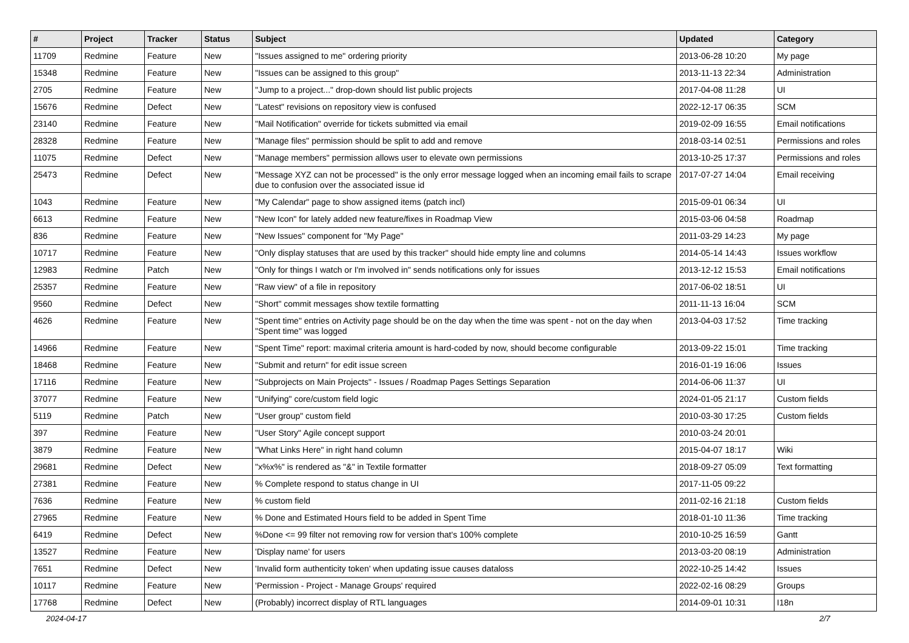| # | Project | Tracker | Status | Subject | Updated | Category |
| --- | --- | --- | --- | --- | --- | --- |
| 11709 | Redmine | Feature | New | "Issues assigned to me" ordering priority | 2013-06-28 10:20 | My page |
| 15348 | Redmine | Feature | New | "Issues can be assigned to this group" | 2013-11-13 22:34 | Administration |
| 2705 | Redmine | Feature | New | "Jump to a project..." drop-down should list public projects | 2017-04-08 11:28 | UI |
| 15676 | Redmine | Defect | New | "Latest" revisions on repository view is confused | 2022-12-17 06:35 | SCM |
| 23140 | Redmine | Feature | New | "Mail Notification" override for tickets submitted via email | 2019-02-09 16:55 | Email notifications |
| 28328 | Redmine | Feature | New | "Manage files" permission should be split to add and remove | 2018-03-14 02:51 | Permissions and roles |
| 11075 | Redmine | Defect | New | "Manage members" permission allows user to elevate own permissions | 2013-10-25 17:37 | Permissions and roles |
| 25473 | Redmine | Defect | New | "Message XYZ can not be processed" is the only error message logged when an incoming email fails to scrape due to confusion over the associated issue id | 2017-07-27 14:04 | Email receiving |
| 1043 | Redmine | Feature | New | "My Calendar" page to show assigned items (patch incl) | 2015-09-01 06:34 | UI |
| 6613 | Redmine | Feature | New | "New Icon" for lately added new feature/fixes in Roadmap View | 2015-03-06 04:58 | Roadmap |
| 836 | Redmine | Feature | New | "New Issues" component for "My Page" | 2011-03-29 14:23 | My page |
| 10717 | Redmine | Feature | New | "Only display statuses that are used by this tracker" should hide empty line and columns | 2014-05-14 14:43 | Issues workflow |
| 12983 | Redmine | Patch | New | "Only for things I watch or I'm involved in" sends notifications only for issues | 2013-12-12 15:53 | Email notifications |
| 25357 | Redmine | Feature | New | "Raw view" of a file in repository | 2017-06-02 18:51 | UI |
| 9560 | Redmine | Defect | New | "Short" commit messages show textile formatting | 2011-11-13 16:04 | SCM |
| 4626 | Redmine | Feature | New | "Spent time" entries on Activity page should be on the day when the time was spent - not on the day when "Spent time" was logged | 2013-04-03 17:52 | Time tracking |
| 14966 | Redmine | Feature | New | "Spent Time" report: maximal criteria amount is hard-coded by now, should become configurable | 2013-09-22 15:01 | Time tracking |
| 18468 | Redmine | Feature | New | "Submit and return" for edit issue screen | 2016-01-19 16:06 | Issues |
| 17116 | Redmine | Feature | New | "Subprojects on Main Projects" - Issues / Roadmap Pages Settings Separation | 2014-06-06 11:37 | UI |
| 37077 | Redmine | Feature | New | "Unifying" core/custom field logic | 2024-01-05 21:17 | Custom fields |
| 5119 | Redmine | Patch | New | "User group" custom field | 2010-03-30 17:25 | Custom fields |
| 397 | Redmine | Feature | New | "User Story" Agile concept support | 2010-03-24 20:01 | |
| 3879 | Redmine | Feature | New | "What Links Here" in right hand column | 2015-04-07 18:17 | Wiki |
| 29681 | Redmine | Defect | New | "x%x%" is rendered as "&" in Textile formatter | 2018-09-27 05:09 | Text formatting |
| 27381 | Redmine | Feature | New | % Complete respond to status change in UI | 2017-11-05 09:22 | |
| 7636 | Redmine | Feature | New | % custom field | 2011-02-16 21:18 | Custom fields |
| 27965 | Redmine | Feature | New | % Done and Estimated Hours field to be added in Spent Time | 2018-01-10 11:36 | Time tracking |
| 6419 | Redmine | Defect | New | %Done <= 99 filter not removing row for version that's 100% complete | 2010-10-25 16:59 | Gantt |
| 13527 | Redmine | Feature | New | 'Display name' for users | 2013-03-20 08:19 | Administration |
| 7651 | Redmine | Defect | New | 'Invalid form authenticity token' when updating issue causes dataloss | 2022-10-25 14:42 | Issues |
| 10117 | Redmine | Feature | New | 'Permission - Project - Manage Groups' required | 2022-02-16 08:29 | Groups |
| 17768 | Redmine | Defect | New | (Probably) incorrect display of RTL languages | 2014-09-01 10:31 | I18n |
2024-04-17 2/7